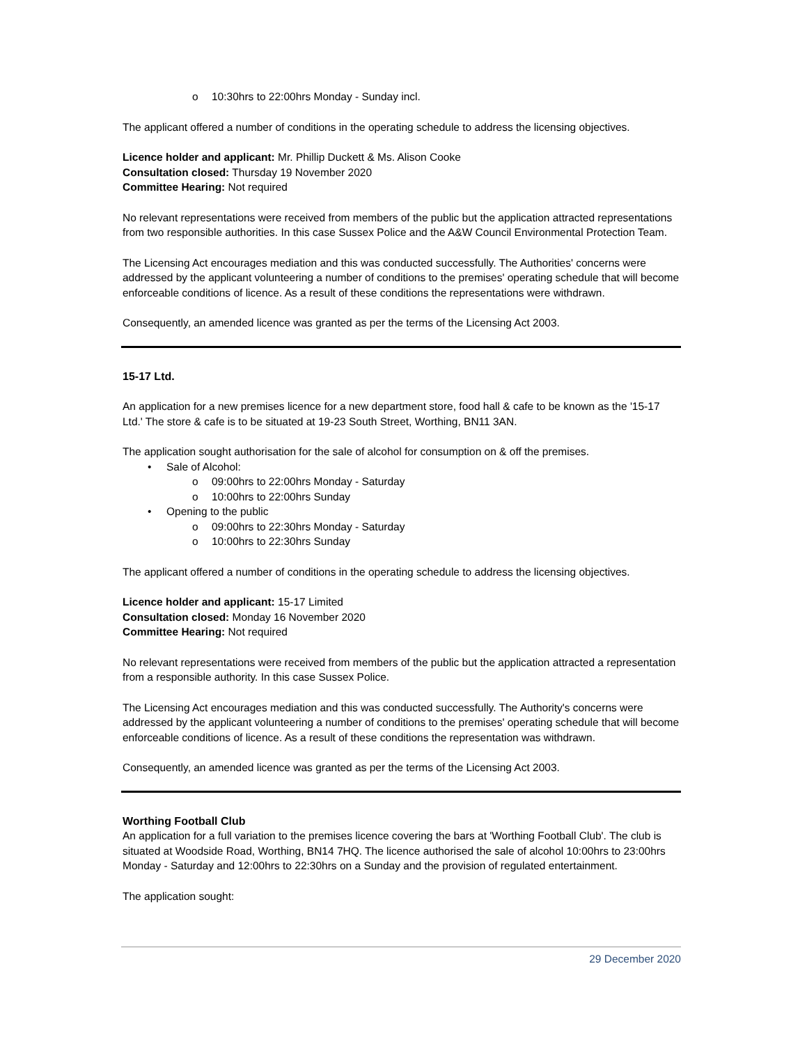o 10:30hrs to 22:00hrs Monday - Sunday incl.
The applicant offered a number of conditions in the operating schedule to address the licensing objectives.
Licence holder and applicant: Mr. Phillip Duckett & Ms. Alison Cooke
Consultation closed: Thursday 19 November 2020
Committee Hearing: Not required
No relevant representations were received from members of the public but the application attracted representations from two responsible authorities. In this case Sussex Police and the A&W Council Environmental Protection Team.
The Licensing Act encourages mediation and this was conducted successfully. The Authorities' concerns were addressed by the applicant volunteering a number of conditions to the premises' operating schedule that will become enforceable conditions of licence. As a result of these conditions the representations were withdrawn.
Consequently, an amended licence was granted as per the terms of the Licensing Act 2003.
15-17 Ltd.
An application for a new premises licence for a new department store, food hall & cafe to be known as the '15-17 Ltd.' The store & cafe is to be situated at 19-23 South Street, Worthing, BN11 3AN.
The application sought authorisation for the sale of alcohol for consumption on & off the premises.
• Sale of Alcohol:
o 09:00hrs to 22:00hrs Monday - Saturday
o 10:00hrs to 22:00hrs Sunday
• Opening to the public
o 09:00hrs to 22:30hrs Monday - Saturday
o 10:00hrs to 22:30hrs Sunday
The applicant offered a number of conditions in the operating schedule to address the licensing objectives.
Licence holder and applicant: 15-17 Limited
Consultation closed: Monday 16 November 2020
Committee Hearing: Not required
No relevant representations were received from members of the public but the application attracted a representation from a responsible authority. In this case Sussex Police.
The Licensing Act encourages mediation and this was conducted successfully. The Authority's concerns were addressed by the applicant volunteering a number of conditions to the premises' operating schedule that will become enforceable conditions of licence. As a result of these conditions the representation was withdrawn.
Consequently, an amended licence was granted as per the terms of the Licensing Act 2003.
Worthing Football Club
An application for a full variation to the premises licence covering the bars at 'Worthing Football Club'. The club is situated at Woodside Road, Worthing, BN14 7HQ. The licence authorised the sale of alcohol 10:00hrs to 23:00hrs Monday - Saturday and 12:00hrs to 22:30hrs on a Sunday and the provision of regulated entertainment.
The application sought:
29 December 2020